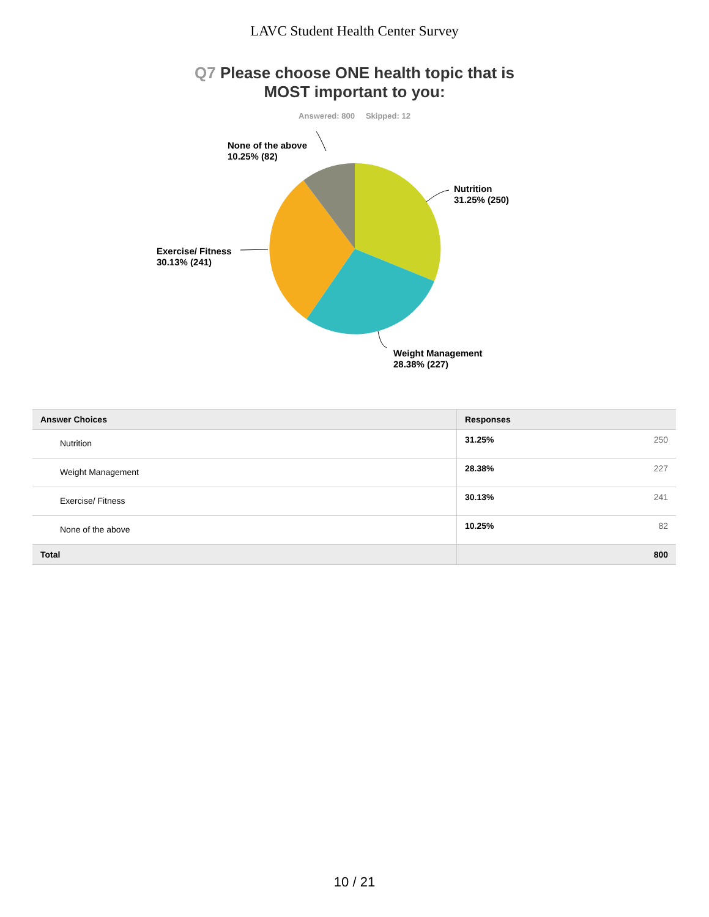LAVC Student Health Center Survey
Q7 Please choose ONE health topic that is
MOST important to you:
Answered: 800 Skipped: 12
None of the above
10.25% (82)
Nutrition
31.25% (250)
Exercise/ Fitness
30.13% (241)
Weight Management
28.38% (227)
| Answer Choices | Responses | |
| --- | --- | --- |
| Nutrition | 31.25% | 250 |
| Weight Management | 28.38% | 227 |
| Exercise/ Fitness | 30.13% | 241 |
| None of the above | 10.25% | 82 |
| Total | | 800 |
10 / 21